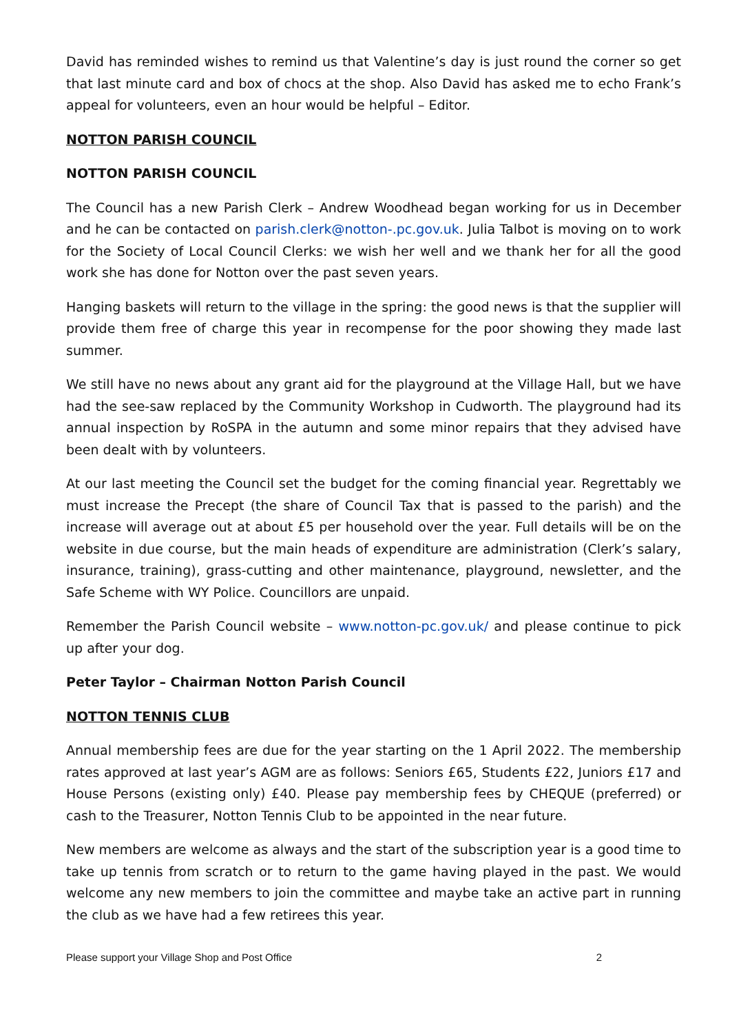David has reminded wishes to remind us that Valentine’s day is just round the corner so get that last minute card and box of chocs at the shop. Also David has asked me to echo Frank’s appeal for volunteers, even an hour would be helpful – Editor.
NOTTON PARISH COUNCIL
NOTTON PARISH COUNCIL
The Council has a new Parish Clerk – Andrew Woodhead began working for us in December and he can be contacted on parish.clerk@notton-.pc.gov.uk. Julia Talbot is moving on to work for the Society of Local Council Clerks: we wish her well and we thank her for all the good work she has done for Notton over the past seven years.
Hanging baskets will return to the village in the spring: the good news is that the supplier will provide them free of charge this year in recompense for the poor showing they made last summer.
We still have no news about any grant aid for the playground at the Village Hall, but we have had the see-saw replaced by the Community Workshop in Cudworth. The playground had its annual inspection by RoSPA in the autumn and some minor repairs that they advised have been dealt with by volunteers.
At our last meeting the Council set the budget for the coming financial year. Regrettably we must increase the Precept (the share of Council Tax that is passed to the parish) and the increase will average out at about £5 per household over the year. Full details will be on the website in due course, but the main heads of expenditure are administration (Clerk’s salary, insurance, training), grass-cutting and other maintenance, playground, newsletter, and the Safe Scheme with WY Police. Councillors are unpaid.
Remember the Parish Council website – www.notton-pc.gov.uk/ and please continue to pick up after your dog.
Peter Taylor – Chairman Notton Parish Council
NOTTON TENNIS CLUB
Annual membership fees are due for the year starting on the 1 April 2022. The membership rates approved at last year’s AGM are as follows: Seniors £65, Students £22, Juniors £17 and House Persons (existing only) £40. Please pay membership fees by CHEQUE (preferred) or cash to the Treasurer, Notton Tennis Club to be appointed in the near future.
New members are welcome as always and the start of the subscription year is a good time to take up tennis from scratch or to return to the game having played in the past. We would welcome any new members to join the committee and maybe take an active part in running the club as we have had a few retirees this year.
Please support your Village Shop and Post Office 2